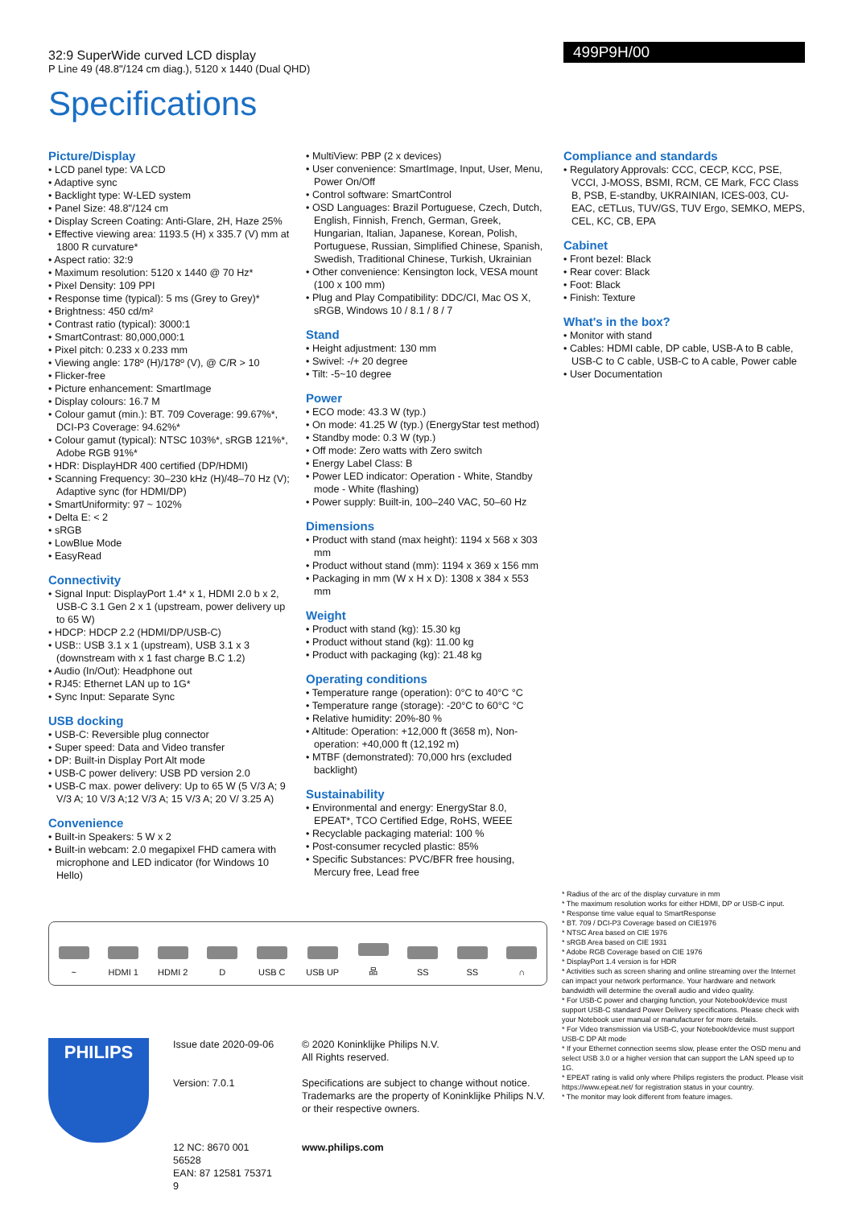32:9 SuperWide curved LCD display
P Line 49 (48.8"/124 cm diag.), 5120 x 1440 (Dual QHD)
499P9H/00
Specifications
Picture/Display
• LCD panel type: VA LCD
• Adaptive sync
• Backlight type: W-LED system
• Panel Size: 48.8"/124 cm
• Display Screen Coating: Anti-Glare, 2H, Haze 25%
• Effective viewing area: 1193.5 (H) x 335.7 (V) mm at 1800 R curvature*
• Aspect ratio: 32:9
• Maximum resolution: 5120 x 1440 @ 70 Hz*
• Pixel Density: 109 PPI
• Response time (typical): 5 ms (Grey to Grey)*
• Brightness: 450 cd/m²
• Contrast ratio (typical): 3000:1
• SmartContrast: 80,000,000:1
• Pixel pitch: 0.233 x 0.233 mm
• Viewing angle: 178º (H)/178º (V), @ C/R > 10
• Flicker-free
• Picture enhancement: SmartImage
• Display colours: 16.7 M
• Colour gamut (min.): BT. 709 Coverage: 99.67%*, DCI-P3 Coverage: 94.62%*
• Colour gamut (typical): NTSC 103%*, sRGB 121%*, Adobe RGB 91%*
• HDR: DisplayHDR 400 certified (DP/HDMI)
• Scanning Frequency: 30–230 kHz (H)/48–70 Hz (V); Adaptive sync (for HDMI/DP)
• SmartUniformity: 97 ~ 102%
• Delta E: < 2
• sRGB
• LowBlue Mode
• EasyRead
Connectivity
• Signal Input: DisplayPort 1.4* x 1, HDMI 2.0 b x 2, USB-C 3.1 Gen 2 x 1 (upstream, power delivery up to 65 W)
• HDCP: HDCP 2.2 (HDMI/DP/USB-C)
• USB:: USB 3.1 x 1 (upstream), USB 3.1 x 3 (downstream with x 1 fast charge B.C 1.2)
• Audio (In/Out): Headphone out
• RJ45: Ethernet LAN up to 1G*
• Sync Input: Separate Sync
USB docking
• USB-C: Reversible plug connector
• Super speed: Data and Video transfer
• DP: Built-in Display Port Alt mode
• USB-C power delivery: USB PD version 2.0
• USB-C max. power delivery: Up to 65 W (5 V/3 A; 9 V/3 A; 10 V/3 A;12 V/3 A; 15 V/3 A; 20 V/ 3.25 A)
Convenience
• Built-in Speakers: 5 W x 2
• Built-in webcam: 2.0 megapixel FHD camera with microphone and LED indicator (for Windows 10 Hello)
• MultiView: PBP (2 x devices)
• User convenience: SmartImage, Input, User, Menu, Power On/Off
• Control software: SmartControl
• OSD Languages: Brazil Portuguese, Czech, Dutch, English, Finnish, French, German, Greek, Hungarian, Italian, Japanese, Korean, Polish, Portuguese, Russian, Simplified Chinese, Spanish, Swedish, Traditional Chinese, Turkish, Ukrainian
• Other convenience: Kensington lock, VESA mount (100 x 100 mm)
• Plug and Play Compatibility: DDC/CI, Mac OS X, sRGB, Windows 10 / 8.1 / 8 / 7
Stand
• Height adjustment: 130 mm
• Swivel: -/+ 20 degree
• Tilt: -5~10 degree
Power
• ECO mode: 43.3 W (typ.)
• On mode: 41.25 W (typ.) (EnergyStar test method)
• Standby mode: 0.3 W (typ.)
• Off mode: Zero watts with Zero switch
• Energy Label Class: B
• Power LED indicator: Operation - White, Standby mode - White (flashing)
• Power supply: Built-in, 100–240 VAC, 50–60 Hz
Dimensions
• Product with stand (max height): 1194 x 568 x 303 mm
• Product without stand (mm): 1194 x 369 x 156 mm
• Packaging in mm (W x H x D): 1308 x 384 x 553 mm
Weight
• Product with stand (kg): 15.30 kg
• Product without stand (kg): 11.00 kg
• Product with packaging (kg): 21.48 kg
Operating conditions
• Temperature range (operation): 0°C to 40°C °C
• Temperature range (storage): -20°C to 60°C °C
• Relative humidity: 20%-80 %
• Altitude: Operation: +12,000 ft (3658 m), Non-operation: +40,000 ft (12,192 m)
• MTBF (demonstrated): 70,000 hrs (excluded backlight)
Sustainability
• Environmental and energy: EnergyStar 8.0, EPEAT*, TCO Certified Edge, RoHS, WEEE
• Recyclable packaging material: 100 %
• Post-consumer recycled plastic: 85%
• Specific Substances: PVC/BFR free housing, Mercury free, Lead free
Compliance and standards
• Regulatory Approvals: CCC, CECP, KCC, PSE, VCCI, J-MOSS, BSMI, RCM, CE Mark, FCC Class B, PSB, E-standby, UKRAINIAN, ICES-003, CU-EAC, cETLus, TUV/GS, TUV Ergo, SEMKO, MEPS, CEL, KC, CB, EPA
Cabinet
• Front bezel: Black
• Rear cover: Black
• Foot: Black
• Finish: Texture
What's in the box?
• Monitor with stand
• Cables: HDMI cable, DP cable, USB-A to B cable, USB-C to C cable, USB-C to A cable, Power cable
• User Documentation
~ HDMI 1 HDMI 2 D USB C USB UP 品 SS SS ∩
* Radius of the arc of the display curvature in mm
* The maximum resolution works for either HDMI, DP or USB-C input.
* Response time value equal to SmartResponse
* BT. 709 / DCI-P3 Coverage based on CIE1976
* NTSC Area based on CIE 1976
* sRGB Area based on CIE 1931
* Adobe RGB Coverage based on CIE 1976
* DisplayPort 1.4 version is for HDR
* Activities such as screen sharing and online streaming over the Internet can impact your network performance. Your hardware and network bandwidth will determine the overall audio and video quality.
* For USB-C power and charging function, your Notebook/device must support USB-C standard Power Delivery specifications. Please check with your Notebook user manual or manufacturer for more details.
* For Video transmission via USB-C, your Notebook/device must support USB-C DP Alt mode
* If your Ethernet connection seems slow, please enter the OSD menu and select USB 3.0 or a higher version that can support the LAN speed up to 1G.
* EPEAT rating is valid only where Philips registers the product. Please visit https://www.epeat.net/ for registration status in your country.
* The monitor may look different from feature images.
PHILIPS
Issue date 2020-09-06
Version: 7.0.1
12 NC: 8670 001 56528
EAN: 87 12581 75371 9
© 2020 Koninklijke Philips N.V.
All Rights reserved.
Specifications are subject to change without notice. Trademarks are the property of Koninklijke Philips N.V. or their respective owners.
www.philips.com